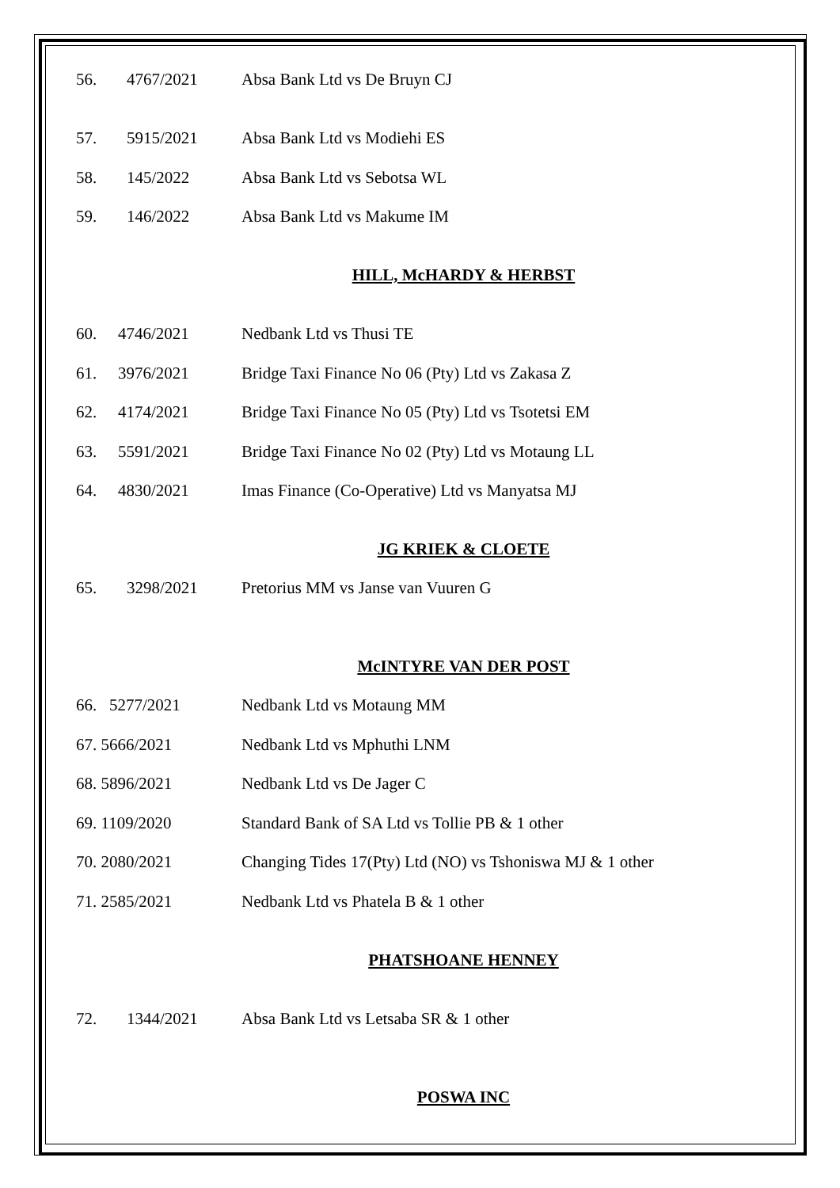56. 4767/2021 Absa Bank Ltd vs De Bruyn CJ
57. 5915/2021 Absa Bank Ltd vs Modiehi ES
58. 145/2022 Absa Bank Ltd vs Sebotsa WL
59. 146/2022 Absa Bank Ltd vs Makume IM
HILL, McHARDY & HERBST
60. 4746/2021 Nedbank Ltd vs Thusi TE
61. 3976/2021 Bridge Taxi Finance No 06 (Pty) Ltd vs Zakasa Z
62. 4174/2021 Bridge Taxi Finance No 05 (Pty) Ltd vs Tsotetsi EM
63. 5591/2021 Bridge Taxi Finance No 02 (Pty) Ltd vs Motaung LL
64. 4830/2021 Imas Finance (Co-Operative) Ltd vs Manyatsa MJ
JG KRIEK & CLOETE
65. 3298/2021 Pretorius MM vs Janse van Vuuren G
McINTYRE VAN DER POST
66. 5277/2021 Nedbank Ltd vs Motaung MM
67. 5666/2021 Nedbank Ltd vs Mphuthi LNM
68. 5896/2021 Nedbank Ltd vs De Jager C
69. 1109/2020 Standard Bank of SA Ltd vs Tollie PB & 1 other
70. 2080/2021 Changing Tides 17(Pty) Ltd (NO) vs Tshoniswa MJ & 1 other
71. 2585/2021 Nedbank Ltd vs Phatela B & 1 other
PHATSHOANE HENNEY
72. 1344/2021 Absa Bank Ltd vs Letsaba SR & 1 other
POSWA INC